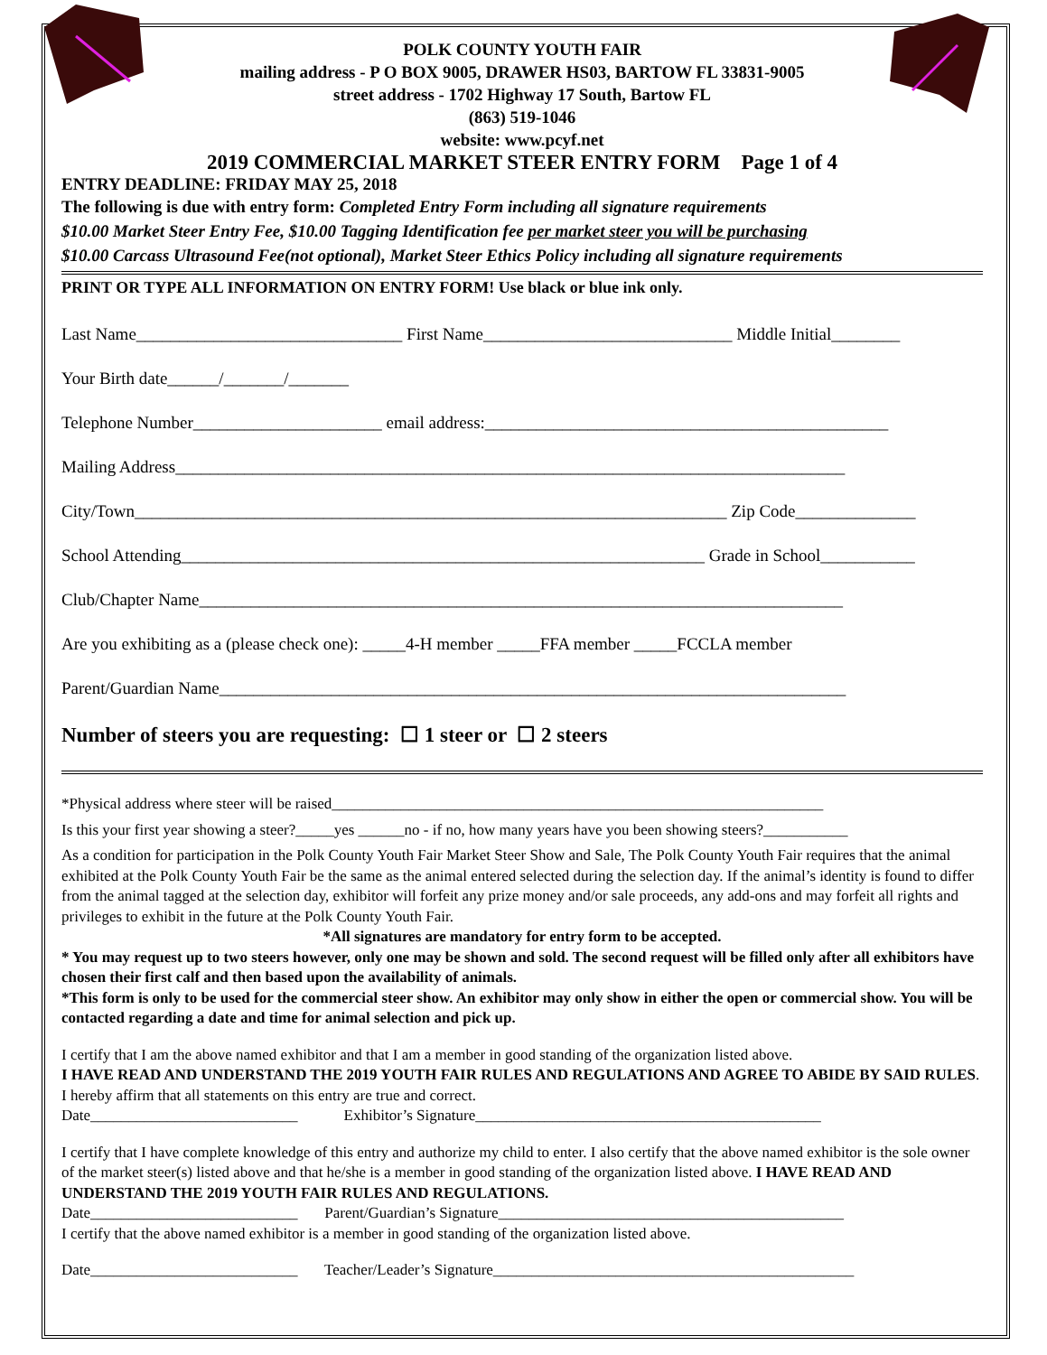POLK COUNTY YOUTH FAIR
mailing address - P O BOX 9005, DRAWER HS03, BARTOW FL 33831-9005
street address - 1702 Highway 17 South, Bartow FL
(863) 519-1046
website: www.pcyf.net
2019 COMMERCIAL MARKET STEER ENTRY FORM Page 1 of 4
ENTRY DEADLINE: FRIDAY MAY 25, 2018
The following is due with entry form: Completed Entry Form including all signature requirements
$10.00 Market Steer Entry Fee, $10.00 Tagging Identification fee per market steer you will be purchasing
$10.00 Carcass Ultrasound Fee(not optional), Market Steer Ethics Policy including all signature requirements
PRINT OR TYPE ALL INFORMATION ON ENTRY FORM! Use black or blue ink only.
Last Name_______________________________ First Name_____________________________ Middle Initial________
Your Birth date______/_______/_______
Telephone Number______________________ email address:_______________________________________________
Mailing Address______________________________________________________________________________
City/Town_____________________________________________________________________ Zip Code______________
School Attending_____________________________________________________________ Grade in School___________
Club/Chapter Name___________________________________________________________________________
Are you exhibiting as a (please check one): _____4-H member _____FFA member _____FCCLA member
Parent/Guardian Name_________________________________________________________________________
Number of steers you are requesting: ☐ 1 steer or ☐ 2 steers
*Physical address where steer will be raised________________________________________________________________
Is this your first year showing a steer?_____yes ______no - if no, how many years have you been showing steers?___________
As a condition for participation in the Polk County Youth Fair Market Steer Show and Sale, The Polk County Youth Fair requires that the animal exhibited at the Polk County Youth Fair be the same as the animal entered selected during the selection day. If the animal’s identity is found to differ from the animal tagged at the selection day, exhibitor will forfeit any prize money and/or sale proceeds, any add-ons and may forfeit all rights and privileges to exhibit in the future at the Polk County Youth Fair.
*All signatures are mandatory for entry form to be accepted.
* You may request up to two steers however, only one may be shown and sold. The second request will be filled only after all exhibitors have chosen their first calf and then based upon the availability of animals.
*This form is only to be used for the commercial steer show. An exhibitor may only show in either the open or commercial show. You will be contacted regarding a date and time for animal selection and pick up.
I certify that I am the above named exhibitor and that I am a member in good standing of the organization listed above.
I HAVE READ AND UNDERSTAND THE 2019 YOUTH FAIR RULES AND REGULATIONS AND AGREE TO ABIDE BY SAID RULES. I hereby affirm that all statements on this entry are true and correct.
Date___________________________ Exhibitor’s Signature_____________________________________________
I certify that I have complete knowledge of this entry and authorize my child to enter. I also certify that the above named exhibitor is the sole owner of the market steer(s) listed above and that he/she is a member in good standing of the organization listed above. I HAVE READ AND UNDERSTAND THE 2019 YOUTH FAIR RULES AND REGULATIONS.
Date___________________________ Parent/Guardian’s Signature_____________________________________________
I certify that the above named exhibitor is a member in good standing of the organization listed above.
Date___________________________ Teacher/Leader’s Signature_______________________________________________